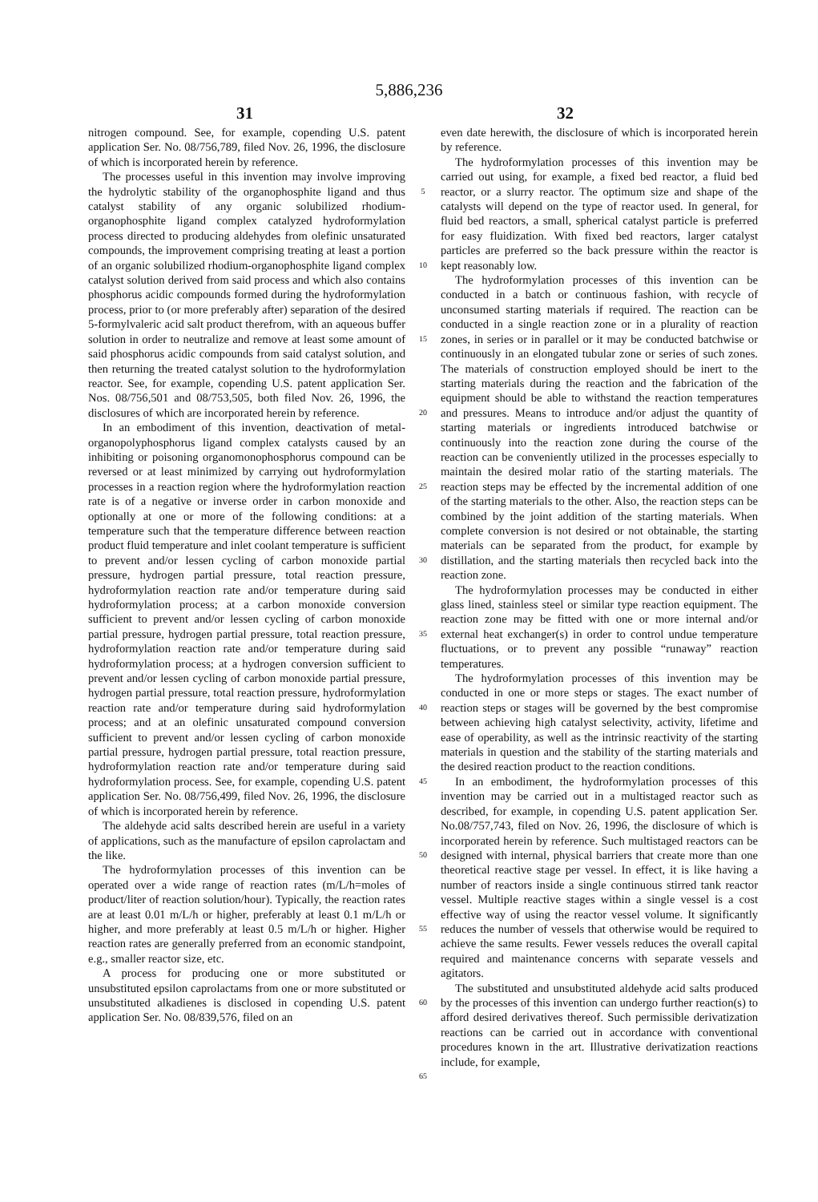5,886,236
31 32
nitrogen compound. See, for example, copending U.S. patent application Ser. No. 08/756,789, filed Nov. 26, 1996, the disclosure of which is incorporated herein by reference.
The processes useful in this invention may involve improving the hydrolytic stability of the organophosphite ligand and thus catalyst stability of any organic solubilized rhodium-organophosphite ligand complex catalyzed hydroformylation process directed to producing aldehydes from olefinic unsaturated compounds, the improvement comprising treating at least a portion of an organic solubilized rhodium-organophosphite ligand complex catalyst solution derived from said process and which also contains phosphorus acidic compounds formed during the hydroformylation process, prior to (or more preferably after) separation of the desired 5-formylvaleric acid salt product therefrom, with an aqueous buffer solution in order to neutralize and remove at least some amount of said phosphorus acidic compounds from said catalyst solution, and then returning the treated catalyst solution to the hydroformylation reactor. See, for example, copending U.S. patent application Ser. Nos. 08/756,501 and 08/753,505, both filed Nov. 26, 1996, the disclosures of which are incorporated herein by reference.
In an embodiment of this invention, deactivation of metal-organopolyphosphorus ligand complex catalysts caused by an inhibiting or poisoning organomonophosphorus compound can be reversed or at least minimized by carrying out hydroformylation processes in a reaction region where the hydroformylation reaction rate is of a negative or inverse order in carbon monoxide and optionally at one or more of the following conditions: at a temperature such that the temperature difference between reaction product fluid temperature and inlet coolant temperature is sufficient to prevent and/or lessen cycling of carbon monoxide partial pressure, hydrogen partial pressure, total reaction pressure, hydroformylation reaction rate and/or temperature during said hydroformylation process; at a carbon monoxide conversion sufficient to prevent and/or lessen cycling of carbon monoxide partial pressure, hydrogen partial pressure, total reaction pressure, hydroformylation reaction rate and/or temperature during said hydroformylation process; at a hydrogen conversion sufficient to prevent and/or lessen cycling of carbon monoxide partial pressure, hydrogen partial pressure, total reaction pressure, hydroformylation reaction rate and/or temperature during said hydroformylation process; and at an olefinic unsaturated compound conversion sufficient to prevent and/or lessen cycling of carbon monoxide partial pressure, hydrogen partial pressure, total reaction pressure, hydroformylation reaction rate and/or temperature during said hydroformylation process. See, for example, copending U.S. patent application Ser. No. 08/756,499, filed Nov. 26, 1996, the disclosure of which is incorporated herein by reference.
The aldehyde acid salts described herein are useful in a variety of applications, such as the manufacture of epsilon caprolactam and the like.
The hydroformylation processes of this invention can be operated over a wide range of reaction rates (m/L/h=moles of product/liter of reaction solution/hour). Typically, the reaction rates are at least 0.01 m/L/h or higher, preferably at least 0.1 m/L/h or higher, and more preferably at least 0.5 m/L/h or higher. Higher reaction rates are generally preferred from an economic standpoint, e.g., smaller reactor size, etc.
A process for producing one or more substituted or unsubstituted epsilon caprolactams from one or more substituted or unsubstituted alkadienes is disclosed in copending U.S. patent application Ser. No. 08/839,576, filed on an
5
10
15
20
25
30
35
40
45
50
55
60
65
even date herewith, the disclosure of which is incorporated herein by reference.
The hydroformylation processes of this invention may be carried out using, for example, a fixed bed reactor, a fluid bed reactor, or a slurry reactor. The optimum size and shape of the catalysts will depend on the type of reactor used. In general, for fluid bed reactors, a small, spherical catalyst particle is preferred for easy fluidization. With fixed bed reactors, larger catalyst particles are preferred so the back pressure within the reactor is kept reasonably low.
The hydroformylation processes of this invention can be conducted in a batch or continuous fashion, with recycle of unconsumed starting materials if required. The reaction can be conducted in a single reaction zone or in a plurality of reaction zones, in series or in parallel or it may be conducted batchwise or continuously in an elongated tubular zone or series of such zones. The materials of construction employed should be inert to the starting materials during the reaction and the fabrication of the equipment should be able to withstand the reaction temperatures and pressures. Means to introduce and/or adjust the quantity of starting materials or ingredients introduced batchwise or continuously into the reaction zone during the course of the reaction can be conveniently utilized in the processes especially to maintain the desired molar ratio of the starting materials. The reaction steps may be effected by the incremental addition of one of the starting materials to the other. Also, the reaction steps can be combined by the joint addition of the starting materials. When complete conversion is not desired or not obtainable, the starting materials can be separated from the product, for example by distillation, and the starting materials then recycled back into the reaction zone.
The hydroformylation processes may be conducted in either glass lined, stainless steel or similar type reaction equipment. The reaction zone may be fitted with one or more internal and/or external heat exchanger(s) in order to control undue temperature fluctuations, or to prevent any possible “runaway” reaction temperatures.
The hydroformylation processes of this invention may be conducted in one or more steps or stages. The exact number of reaction steps or stages will be governed by the best compromise between achieving high catalyst selectivity, activity, lifetime and ease of operability, as well as the intrinsic reactivity of the starting materials in question and the stability of the starting materials and the desired reaction product to the reaction conditions.
In an embodiment, the hydroformylation processes of this invention may be carried out in a multistaged reactor such as described, for example, in copending U.S. patent application Ser. No.08/757,743, filed on Nov. 26, 1996, the disclosure of which is incorporated herein by reference. Such multistaged reactors can be designed with internal, physical barriers that create more than one theoretical reactive stage per vessel. In effect, it is like having a number of reactors inside a single continuous stirred tank reactor vessel. Multiple reactive stages within a single vessel is a cost effective way of using the reactor vessel volume. It significantly reduces the number of vessels that otherwise would be required to achieve the same results. Fewer vessels reduces the overall capital required and maintenance concerns with separate vessels and agitators.
The substituted and unsubstituted aldehyde acid salts produced by the processes of this invention can undergo further reaction(s) to afford desired derivatives thereof. Such permissible derivatization reactions can be carried out in accordance with conventional procedures known in the art. Illustrative derivatization reactions include, for example,